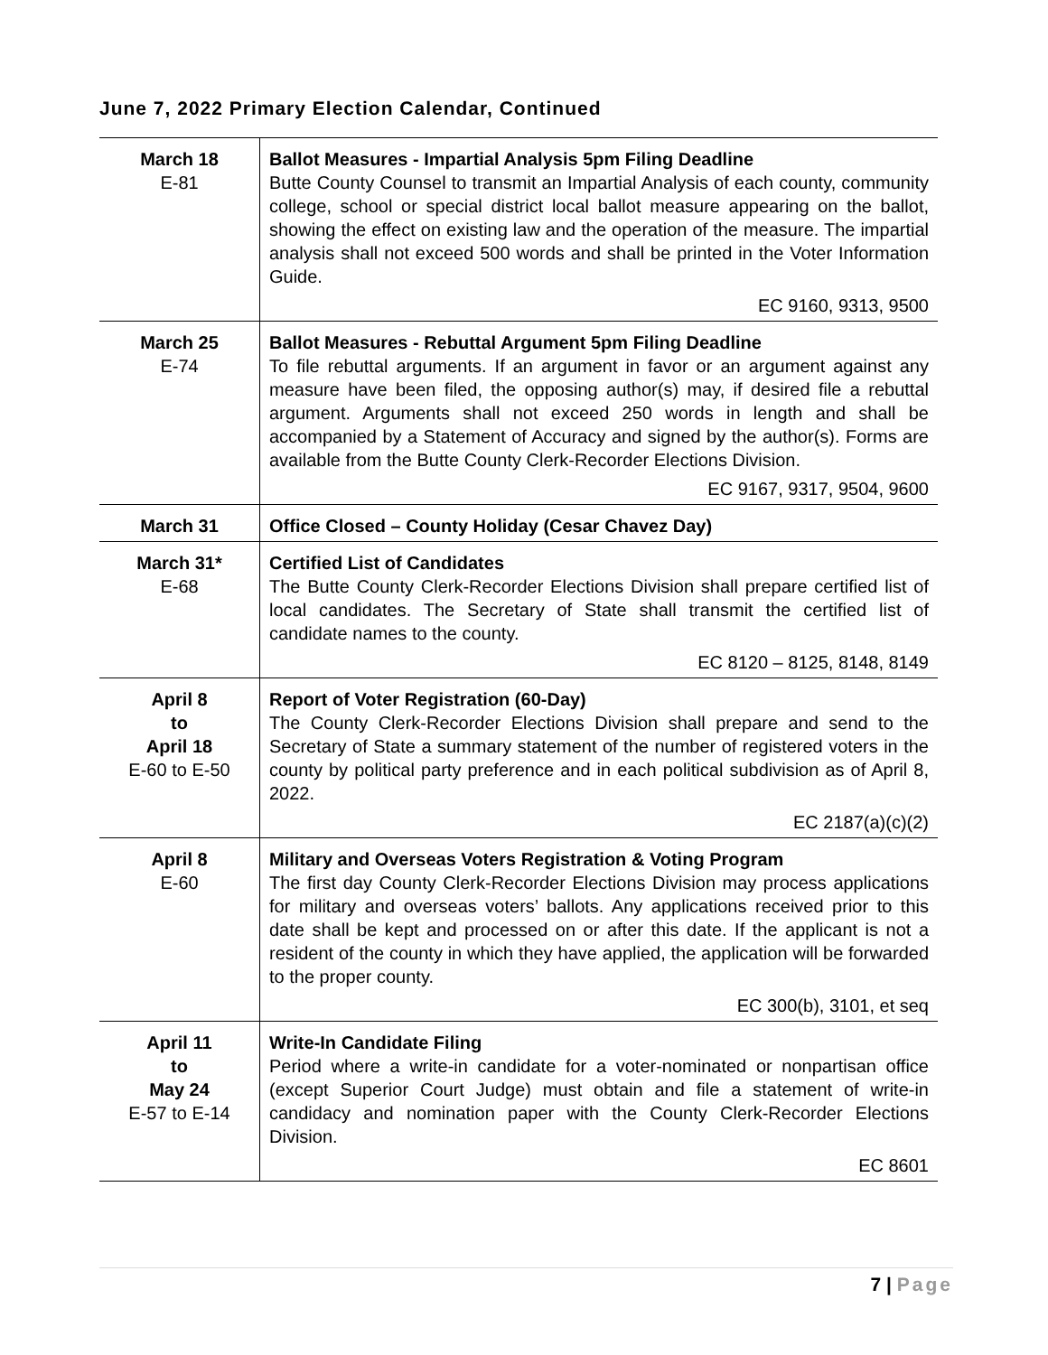June 7, 2022 Primary Election Calendar, Continued
| March 18 E-81 | Ballot Measures - Impartial Analysis 5pm Filing Deadline Butte County Counsel to transmit an Impartial Analysis of each county, community college, school or special district local ballot measure appearing on the ballot, showing the effect on existing law and the operation of the measure. The impartial analysis shall not exceed 500 words and shall be printed in the Voter Information Guide. EC 9160, 9313, 9500 |
| March 25 E-74 | Ballot Measures - Rebuttal Argument 5pm Filing Deadline To file rebuttal arguments. If an argument in favor or an argument against any measure have been filed, the opposing author(s) may, if desired file a rebuttal argument. Arguments shall not exceed 250 words in length and shall be accompanied by a Statement of Accuracy and signed by the author(s). Forms are available from the Butte County Clerk-Recorder Elections Division. EC 9167, 9317, 9504, 9600 |
| March 31 | Office Closed – County Holiday (Cesar Chavez Day) |
| March 31* E-68 | Certified List of Candidates The Butte County Clerk-Recorder Elections Division shall prepare certified list of local candidates. The Secretary of State shall transmit the certified list of candidate names to the county. EC 8120 – 8125, 8148, 8149 |
| April 8 to April 18 E-60 to E-50 | Report of Voter Registration (60-Day) The County Clerk-Recorder Elections Division shall prepare and send to the Secretary of State a summary statement of the number of registered voters in the county by political party preference and in each political subdivision as of April 8, 2022. EC 2187(a)(c)(2) |
| April 8 E-60 | Military and Overseas Voters Registration & Voting Program The first day County Clerk-Recorder Elections Division may process applications for military and overseas voters’ ballots. Any applications received prior to this date shall be kept and processed on or after this date. If the applicant is not a resident of the county in which they have applied, the application will be forwarded to the proper county. EC 300(b), 3101, et seq |
| April 11 to May 24 E-57 to E-14 | Write-In Candidate Filing Period where a write-in candidate for a voter-nominated or nonpartisan office (except Superior Court Judge) must obtain and file a statement of write-in candidacy and nomination paper with the County Clerk-Recorder Elections Division. EC 8601 |
7 | Page